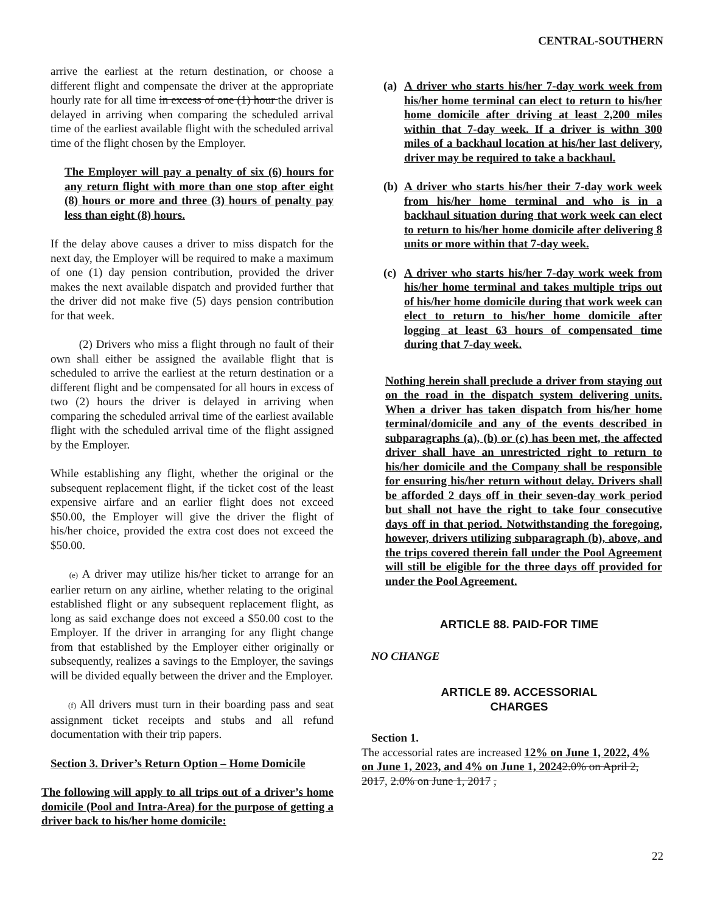CENTRAL-SOUTHERN
arrive the earliest at the return destination, or choose a different flight and compensate the driver at the appropriate hourly rate for all time in excess of one (1) hour the driver is delayed in arriving when comparing the scheduled arrival time of the earliest available flight with the scheduled arrival time of the flight chosen by the Employer.
The Employer will pay a penalty of six (6) hours for any return flight with more than one stop after eight (8) hours or more and three (3) hours of penalty pay less than eight (8) hours.
If the delay above causes a driver to miss dispatch for the next day, the Employer will be required to make a maximum of one (1) day pension contribution, provided the driver makes the next available dispatch and provided further that the driver did not make five (5) days pension contribution for that week.
(2) Drivers who miss a flight through no fault of their own shall either be assigned the available flight that is scheduled to arrive the earliest at the return destination or a different flight and be compensated for all hours in excess of two (2) hours the driver is delayed in arriving when comparing the scheduled arrival time of the earliest available flight with the scheduled arrival time of the flight assigned by the Employer.
While establishing any flight, whether the original or the subsequent replacement flight, if the ticket cost of the least expensive airfare and an earlier flight does not exceed $50.00, the Employer will give the driver the flight of his/her choice, provided the extra cost does not exceed the $50.00.
(e) A driver may utilize his/her ticket to arrange for an earlier return on any airline, whether relating to the original established flight or any subsequent replacement flight, as long as said exchange does not exceed a $50.00 cost to the Employer. If the driver in arranging for any flight change from that established by the Employer either originally or subsequently, realizes a savings to the Employer, the savings will be divided equally between the driver and the Employer.
(f) All drivers must turn in their boarding pass and seat assignment ticket receipts and stubs and all refund documentation with their trip papers.
Section 3. Driver’s Return Option – Home Domicile
The following will apply to all trips out of a driver’s home domicile (Pool and Intra-Area) for the purpose of getting a driver back to his/her home domicile:
(a) A driver who starts his/her 7-day work week from his/her home terminal can elect to return to his/her home domicile after driving at least 2,200 miles within that 7-day week. If a driver is withn 300 miles of a backhaul location at his/her last delivery, driver may be required to take a backhaul.
(b) A driver who starts his/her their 7-day work week from his/her home terminal and who is in a backhaul situation during that work week can elect to return to his/her home domicile after delivering 8 units or more within that 7-day week.
(c) A driver who starts his/her 7-day work week from his/her home terminal and takes multiple trips out of his/her home domicile during that work week can elect to return to his/her home domicile after logging at least 63 hours of compensated time during that 7-day week.
Nothing herein shall preclude a driver from staying out on the road in the dispatch system delivering units. When a driver has taken dispatch from his/her home terminal/domicile and any of the events described in subparagraphs (a), (b) or (c) has been met, the affected driver shall have an unrestricted right to return to his/her domicile and the Company shall be responsible for ensuring his/her return without delay. Drivers shall be afforded 2 days off in their seven-day work period but shall not have the right to take four consecutive days off in that period. Notwithstanding the foregoing, however, drivers utilizing subparagraph (b), above, and the trips covered therein fall under the Pool Agreement will still be eligible for the three days off provided for under the Pool Agreement.
ARTICLE 88. PAID-FOR TIME
NO CHANGE
ARTICLE 89. ACCESSORIAL
CHARGES
Section 1.
The accessorial rates are increased 12% on June 1, 2022, 4% on June 1, 2023, and 4% on June 1, 20242.0% on April 2, 2017, 2.0% on June 1, 2017 ,
22